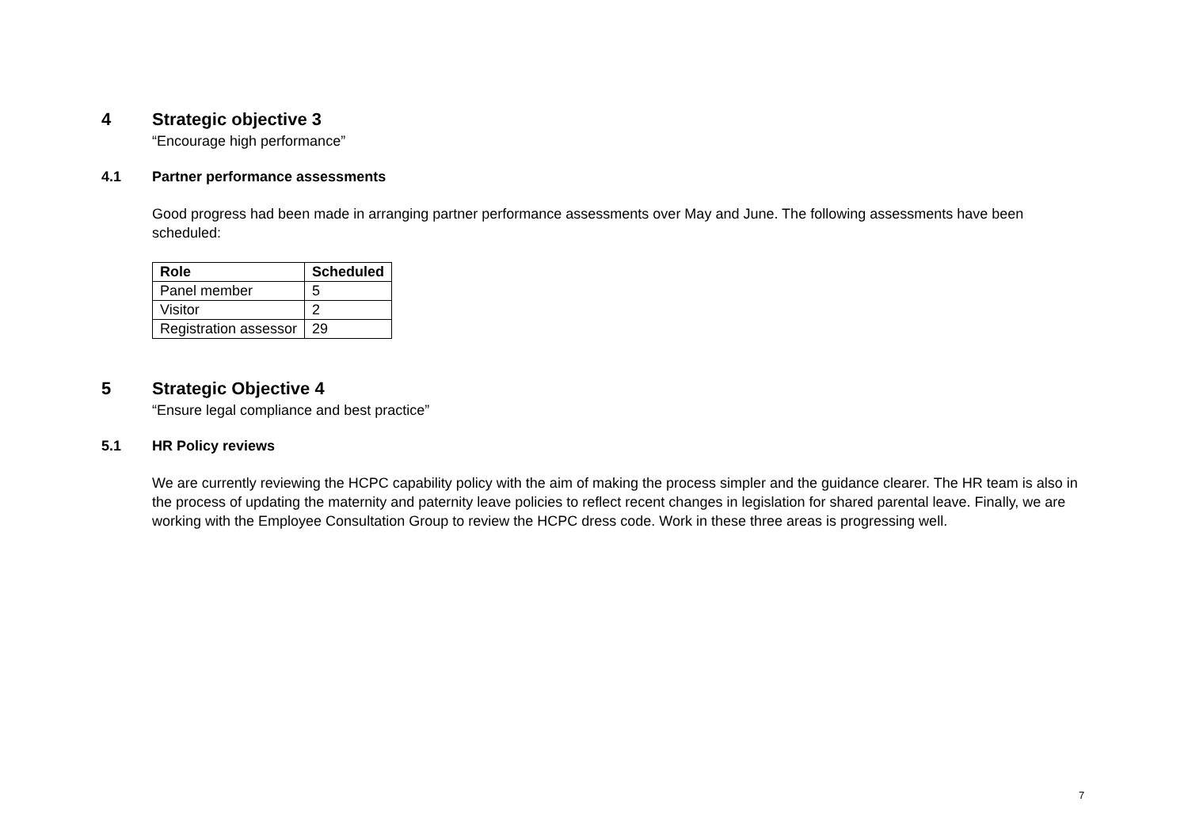4 Strategic objective 3
“Encourage high performance”
4.1 Partner performance assessments
Good progress had been made in arranging partner performance assessments over May and June. The following assessments have been scheduled:
| Role | Scheduled |
| --- | --- |
| Panel member | 5 |
| Visitor | 2 |
| Registration assessor | 29 |
5 Strategic Objective 4
“Ensure legal compliance and best practice”
5.1 HR Policy reviews
We are currently reviewing the HCPC capability policy with the aim of making the process simpler and the guidance clearer. The HR team is also in the process of updating the maternity and paternity leave policies to reflect recent changes in legislation for shared parental leave. Finally, we are working with the Employee Consultation Group to review the HCPC dress code. Work in these three areas is progressing well.
7